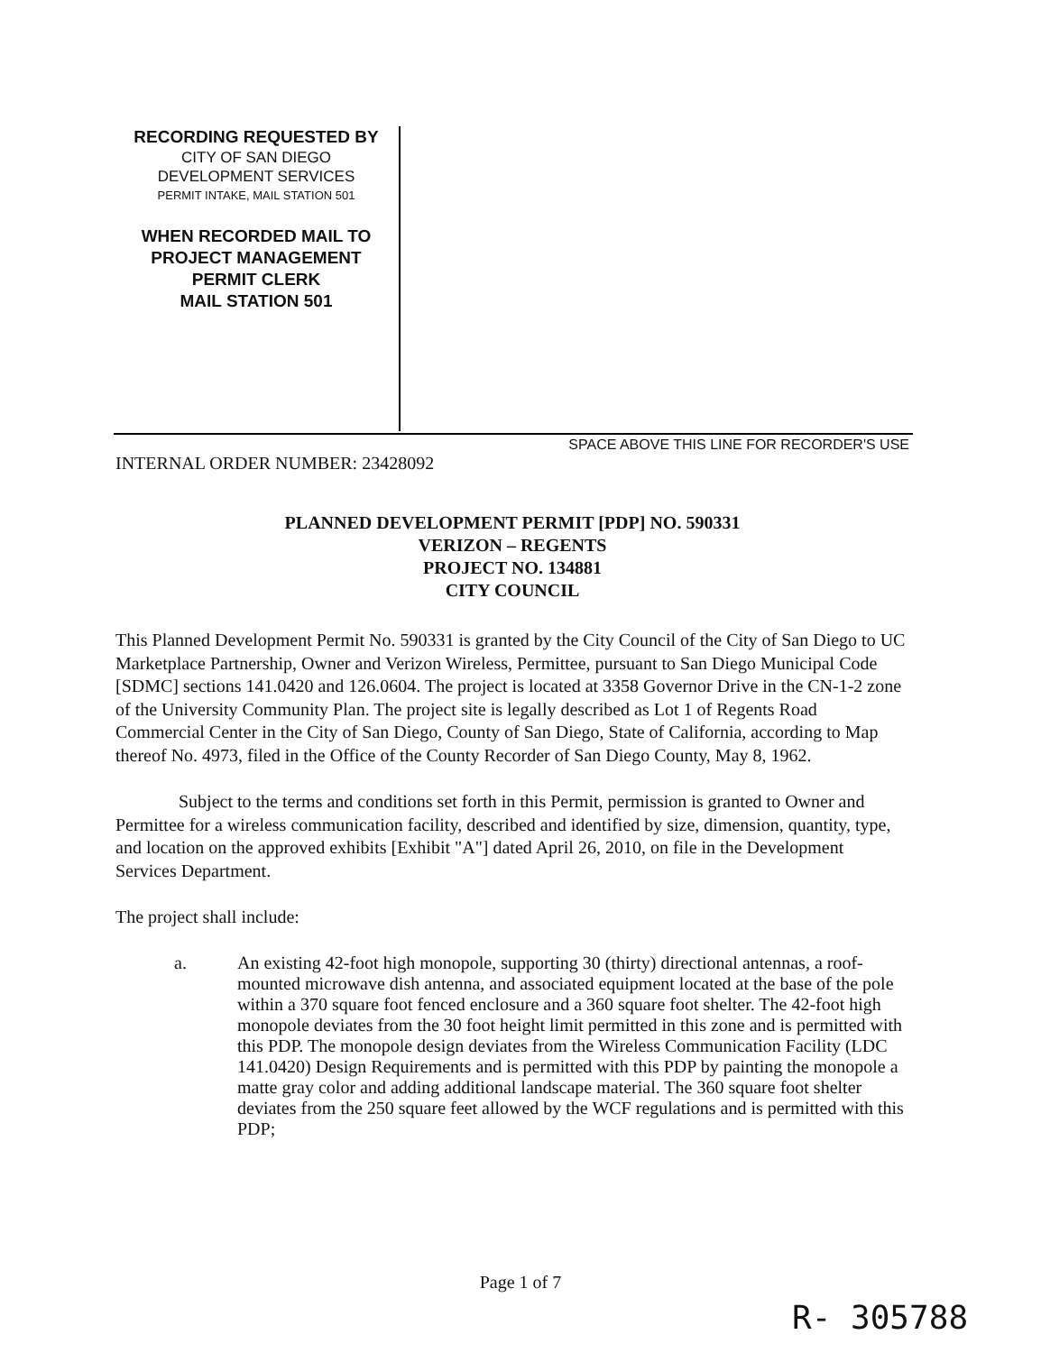RECORDING REQUESTED BY
CITY OF SAN DIEGO
DEVELOPMENT SERVICES
PERMIT INTAKE, MAIL STATION 501
WHEN RECORDED MAIL TO
PROJECT MANAGEMENT
PERMIT CLERK
MAIL STATION 501
SPACE ABOVE THIS LINE FOR RECORDER'S USE
INTERNAL ORDER NUMBER: 23428092
PLANNED DEVELOPMENT PERMIT [PDP] NO. 590331
VERIZON – REGENTS
PROJECT NO. 134881
CITY COUNCIL
This Planned Development Permit No. 590331 is granted by the City Council of the City of San Diego to UC Marketplace Partnership, Owner and Verizon Wireless, Permittee, pursuant to San Diego Municipal Code [SDMC] sections 141.0420 and 126.0604. The project is located at 3358 Governor Drive in the CN-1-2 zone of the University Community Plan. The project site is legally described as Lot 1 of Regents Road Commercial Center in the City of San Diego, County of San Diego, State of California, according to Map thereof No. 4973, filed in the Office of the County Recorder of San Diego County, May 8, 1962.
Subject to the terms and conditions set forth in this Permit, permission is granted to Owner and Permittee for a wireless communication facility, described and identified by size, dimension, quantity, type, and location on the approved exhibits [Exhibit "A"] dated April 26, 2010, on file in the Development Services Department.
The project shall include:
a. An existing 42-foot high monopole, supporting 30 (thirty) directional antennas, a roof-mounted microwave dish antenna, and associated equipment located at the base of the pole within a 370 square foot fenced enclosure and a 360 square foot shelter. The 42-foot high monopole deviates from the 30 foot height limit permitted in this zone and is permitted with this PDP. The monopole design deviates from the Wireless Communication Facility (LDC 141.0420) Design Requirements and is permitted with this PDP by painting the monopole a matte gray color and adding additional landscape material. The 360 square foot shelter deviates from the 250 square feet allowed by the WCF regulations and is permitted with this PDP;
Page 1 of 7
R- 305788